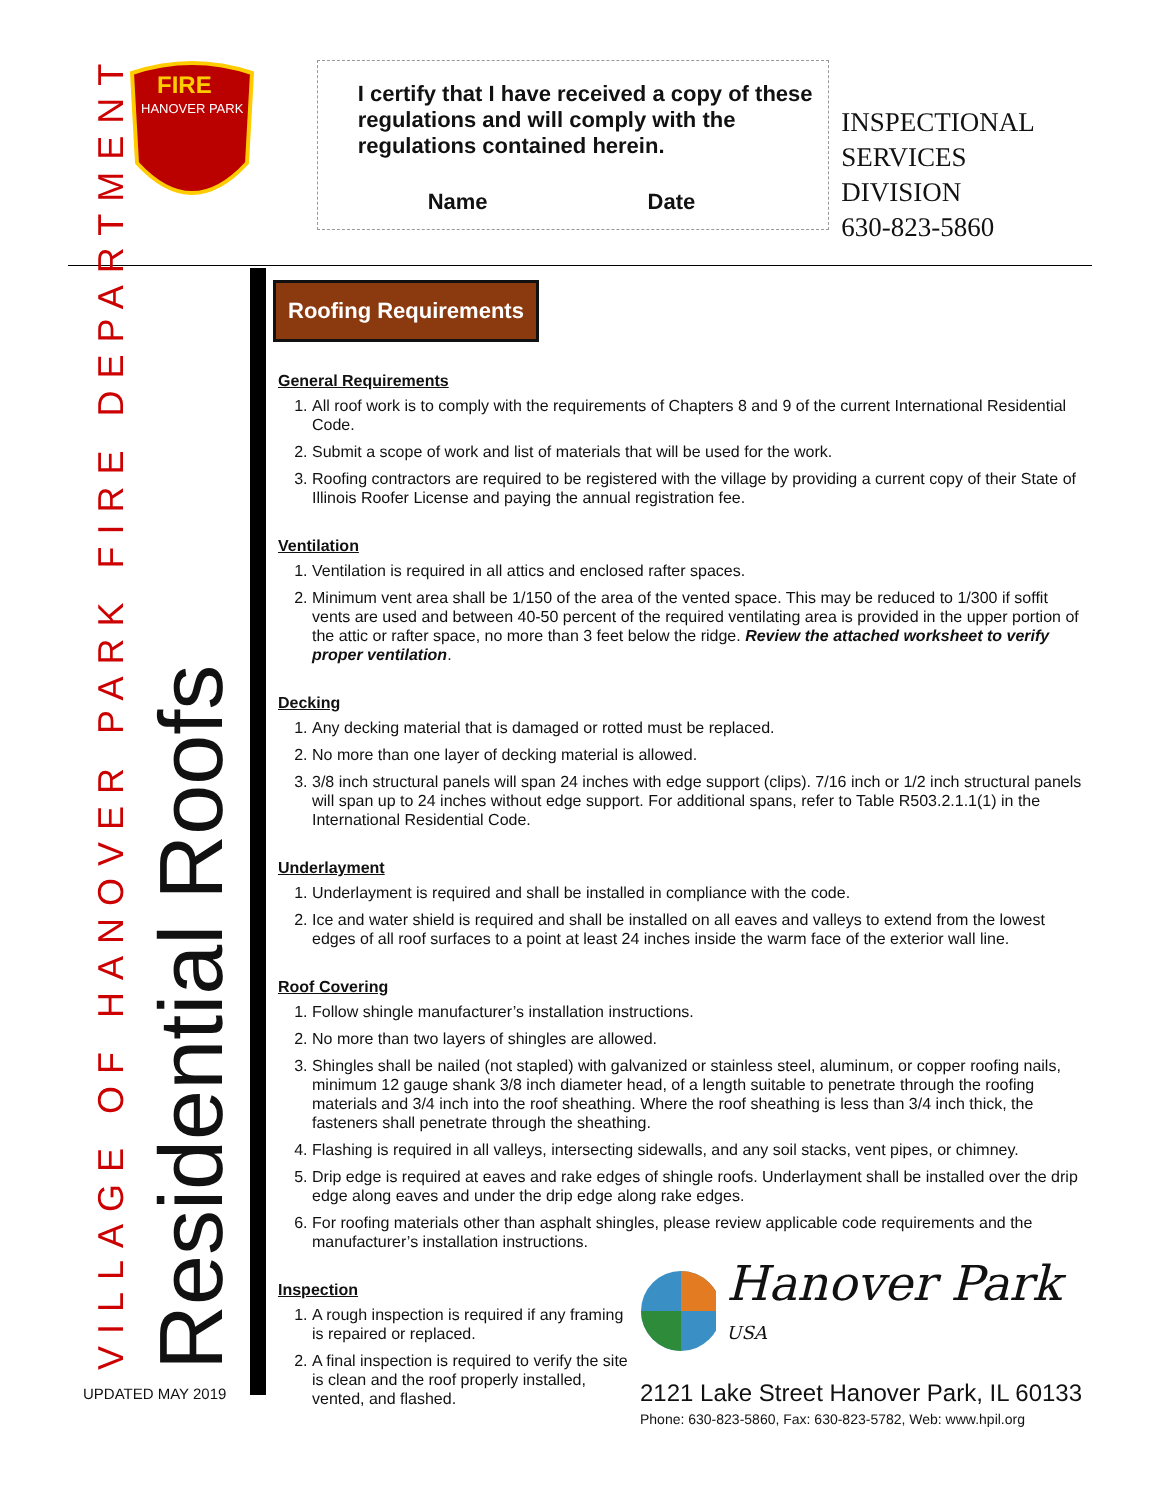FIRE
HANOVER PARK
I certify that I have received a copy of these regulations and will comply with the regulations contained herein.
Name Date
INSPECTIONAL
SERVICES DIVISION
630-823-5860
VILLAGE OF HANOVER PARK FIRE DEPARTMENT Residential Roofs
UPDATED MAY 2019
Roofing Requirements
General Requirements
1. All roof work is to comply with the requirements of Chapters 8 and 9 of the current International Residential Code.
2. Submit a scope of work and list of materials that will be used for the work.
3. Roofing contractors are required to be registered with the village by providing a current copy of their State of Illinois Roofer License and paying the annual registration fee.
Ventilation
1. Ventilation is required in all attics and enclosed rafter spaces.
2. Minimum vent area shall be 1/150 of the area of the vented space. This may be reduced to 1/300 if soffit vents are used and between 40-50 percent of the required ventilating area is provided in the upper portion of the attic or rafter space, no more than 3 feet below the ridge. Review the attached worksheet to verify proper ventilation.
Decking
1. Any decking material that is damaged or rotted must be replaced.
2. No more than one layer of decking material is allowed.
3. 3/8 inch structural panels will span 24 inches with edge support (clips). 7/16 inch or 1/2 inch structural panels will span up to 24 inches without edge support. For additional spans, refer to Table R503.2.1.1(1) in the International Residential Code.
Underlayment
1. Underlayment is required and shall be installed in compliance with the code.
2. Ice and water shield is required and shall be installed on all eaves and valleys to extend from the lowest edges of all roof surfaces to a point at least 24 inches inside the warm face of the exterior wall line.
Roof Covering
1. Follow shingle manufacturer’s installation instructions.
2. No more than two layers of shingles are allowed.
3. Shingles shall be nailed (not stapled) with galvanized or stainless steel, aluminum, or copper roofing nails, minimum 12 gauge shank 3/8 inch diameter head, of a length suitable to penetrate through the roofing materials and 3/4 inch into the roof sheathing. Where the roof sheathing is less than 3/4 inch thick, the fasteners shall penetrate through the sheathing.
4. Flashing is required in all valleys, intersecting sidewalls, and any soil stacks, vent pipes, or chimney.
5. Drip edge is required at eaves and rake edges of shingle roofs. Underlayment shall be installed over the drip edge along eaves and under the drip edge along rake edges.
6. For roofing materials other than asphalt shingles, please review applicable code requirements and the manufacturer’s installation instructions.
Inspection
1. A rough inspection is required if any framing is repaired or replaced.
2. A final inspection is required to verify the site is clean and the roof properly installed, vented, and flashed.
Hanover Park <sup>USA</sup>
2121 Lake Street Hanover Park, IL 60133
Phone: 630-823-5860, Fax: 630-823-5782, Web: www.hpil.org